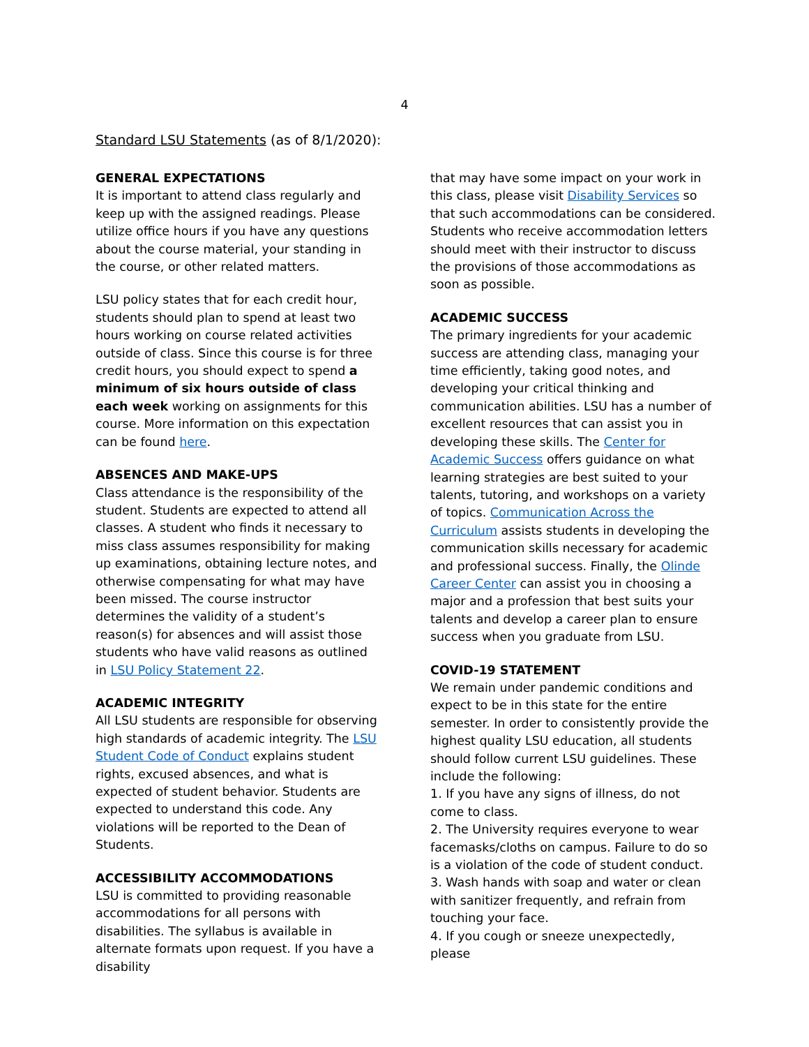4
Standard LSU Statements (as of 8/1/2020):
GENERAL EXPECTATIONS
It is important to attend class regularly and keep up with the assigned readings. Please utilize office hours if you have any questions about the course material, your standing in the course, or other related matters.
LSU policy states that for each credit hour, students should plan to spend at least two hours working on course related activities outside of class. Since this course is for three credit hours, you should expect to spend a minimum of six hours outside of class each week working on assignments for this course. More information on this expectation can be found here.
ABSENCES AND MAKE-UPS
Class attendance is the responsibility of the student. Students are expected to attend all classes. A student who finds it necessary to miss class assumes responsibility for making up examinations, obtaining lecture notes, and otherwise compensating for what may have been missed. The course instructor determines the validity of a student’s reason(s) for absences and will assist those students who have valid reasons as outlined in LSU Policy Statement 22.
ACADEMIC INTEGRITY
All LSU students are responsible for observing high standards of academic integrity. The LSU Student Code of Conduct explains student rights, excused absences, and what is expected of student behavior. Students are expected to understand this code. Any violations will be reported to the Dean of Students.
ACCESSIBILITY ACCOMMODATIONS
LSU is committed to providing reasonable accommodations for all persons with disabilities. The syllabus is available in alternate formats upon request. If you have a disability
that may have some impact on your work in this class, please visit Disability Services so that such accommodations can be considered. Students who receive accommodation letters should meet with their instructor to discuss the provisions of those accommodations as soon as possible.
ACADEMIC SUCCESS
The primary ingredients for your academic success are attending class, managing your time efficiently, taking good notes, and developing your critical thinking and communication abilities. LSU has a number of excellent resources that can assist you in developing these skills. The Center for Academic Success offers guidance on what learning strategies are best suited to your talents, tutoring, and workshops on a variety of topics. Communication Across the Curriculum assists students in developing the communication skills necessary for academic and professional success. Finally, the Olinde Career Center can assist you in choosing a major and a profession that best suits your talents and develop a career plan to ensure success when you graduate from LSU.
COVID-19 STATEMENT
We remain under pandemic conditions and expect to be in this state for the entire semester. In order to consistently provide the highest quality LSU education, all students should follow current LSU guidelines. These include the following:
1. If you have any signs of illness, do not come to class.
2. The University requires everyone to wear facemasks/cloths on campus. Failure to do so is a violation of the code of student conduct.
3. Wash hands with soap and water or clean with sanitizer frequently, and refrain from touching your face.
4. If you cough or sneeze unexpectedly, please